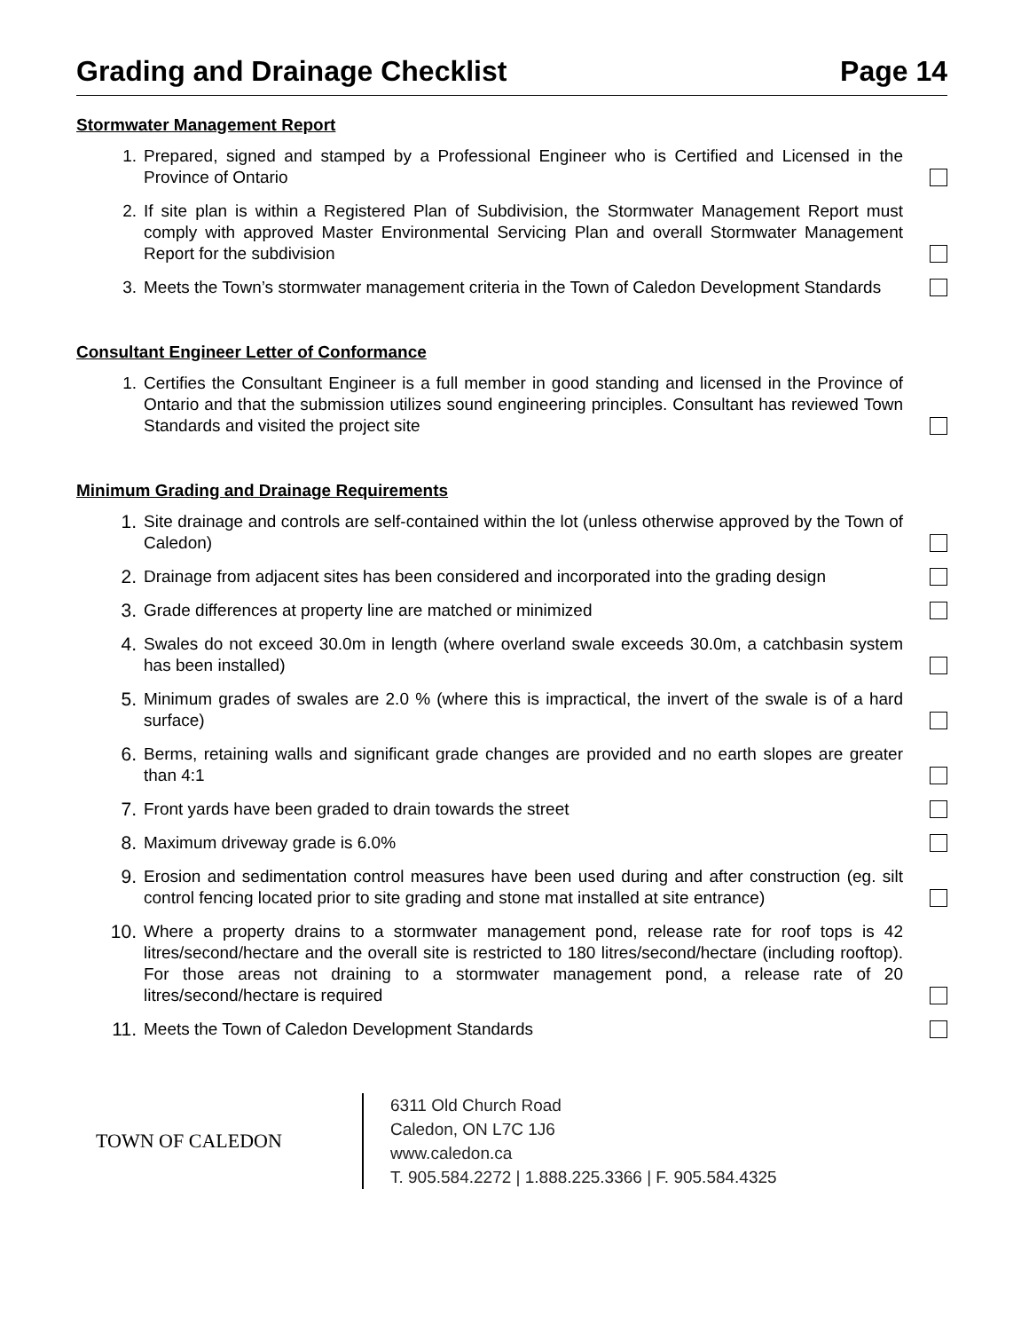Grading and Drainage Checklist Page 14
Stormwater Management Report
1. Prepared, signed and stamped by a Professional Engineer who is Certified and Licensed in the Province of Ontario
2. If site plan is within a Registered Plan of Subdivision, the Stormwater Management Report must comply with approved Master Environmental Servicing Plan and overall Stormwater Management Report for the subdivision
3. Meets the Town’s stormwater management criteria in the Town of Caledon Development Standards
Consultant Engineer Letter of Conformance
1. Certifies the Consultant Engineer is a full member in good standing and licensed in the Province of Ontario and that the submission utilizes sound engineering principles. Consultant has reviewed Town Standards and visited the project site
Minimum Grading and Drainage Requirements
1. Site drainage and controls are self-contained within the lot (unless otherwise approved by the Town of Caledon)
2. Drainage from adjacent sites has been considered and incorporated into the grading design
3. Grade differences at property line are matched or minimized
4. Swales do not exceed 30.0m in length (where overland swale exceeds 30.0m, a catchbasin system has been installed)
5. Minimum grades of swales are 2.0 % (where this is impractical, the invert of the swale is of a hard surface)
6. Berms, retaining walls and significant grade changes are provided and no earth slopes are greater than 4:1
7. Front yards have been graded to drain towards the street
8. Maximum driveway grade is 6.0%
9. Erosion and sedimentation control measures have been used during and after construction (eg. silt control fencing located prior to site grading and stone mat installed at site entrance)
10. Where a property drains to a stormwater management pond, release rate for roof tops is 42 litres/second/hectare and the overall site is restricted to 180 litres/second/hectare (including rooftop). For those areas not draining to a stormwater management pond, a release rate of 20 litres/second/hectare is required
11. Meets the Town of Caledon Development Standards
TOWN OF CALEDON
6311 Old Church Road
Caledon, ON L7C 1J6
www.caledon.ca
T. 905.584.2272 | 1.888.225.3366 | F. 905.584.4325